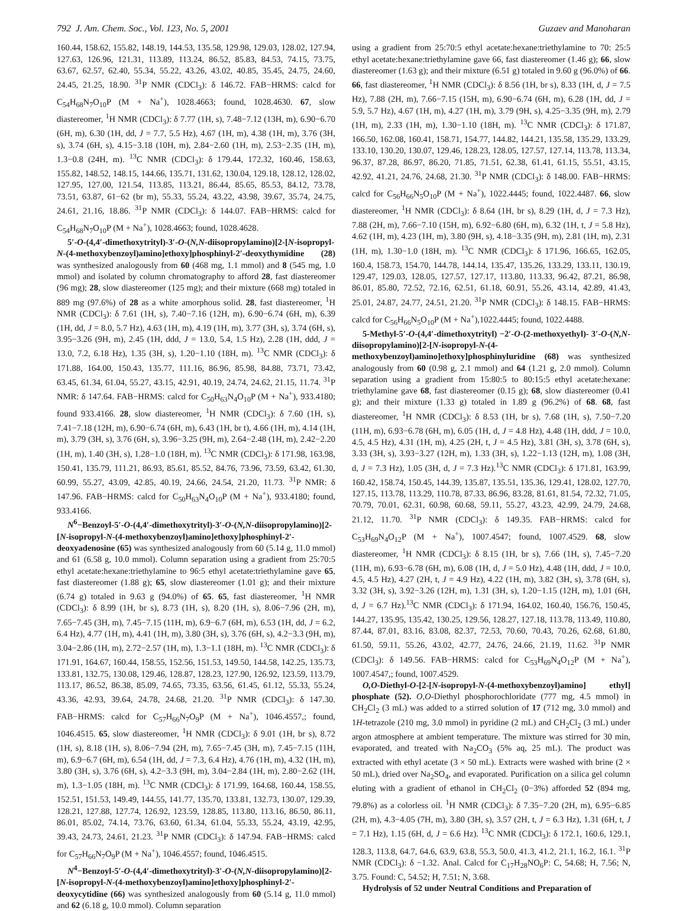792 J. Am. Chem. Soc., Vol. 123, No. 5, 2001 Guzaev and Manoharan
160.44, 158.62, 155.82, 148.19, 144.53, 135.58, 129.98, 129.03, 128.02, 127.94, 127.63, 126.96, 121.31, 113.89, 113.24, 86.52, 85.83, 84.53, 74.15, 73.75, 63.67, 62.57, 62.40, 55.34, 55.22, 43.26, 43.02, 40.85, 35.45, 24.75, 24.60, 24.45, 21.25, 18.90. <sup>31</sup>P NMR (CDCl<sub>3</sub>): δ 146.72. FAB−HRMS: calcd for C<sub>54</sub>H<sub>68</sub>N<sub>7</sub>O<sub>10</sub>P (M + Na<sup>+</sup>), 1028.4663; found, 1028.4630. 67, slow diastereomer, <sup>1</sup>H NMR (CDCl<sub>3</sub>): δ 7.77 (1H, s), 7.48−7.12 (13H, m), 6.90−6.70 (6H, m), 6.30 (1H, dd, J = 7.7, 5.5 Hz), 4.67 (1H, m), 4.38 (1H, m), 3.76 (3H, s), 3.74 (6H, s), 4.15−3.18 (10H, m), 2.84−2.60 (1H, m), 2.53−2.35 (1H, m), 1.3−0.8 (24H, m). <sup>13</sup>C NMR (CDCl<sub>3</sub>): δ 179.44, 172.32, 160.46, 158.63, 155.82, 148.52, 148.15, 144.66, 135.71, 131.62, 130.04, 129.18, 128.12, 128.02, 127.95, 127.00, 121.54, 113.85, 113.21, 86.44, 85.65, 85.53, 84.12, 73.78, 73.51, 63.87, 61−62 (br m), 55.33, 55.24, 43.22, 43.98, 39.67, 35.74, 24.75, 24.61, 21.16, 18.86. <sup>31</sup>P NMR (CDCl<sub>3</sub>): δ 144.07. FAB−HRMS: calcd for C<sub>54</sub>H<sub>68</sub>N<sub>7</sub>O<sub>10</sub>P (M + Na<sup>+</sup>), 1028.4663; found, 1028.4628.
5′-O-(4,4′-dimethoxytrityl)-3′-O-(N,N-diisopropylamino)[2-[N-isopropyl-N-(4-methoxybenzoyl)amino]ethoxy]phosphinyl-2′-deoxythymidine (28) was synthesized analogously from 60 (468 mg, 1.1 mmol) and 8 (545 mg, 1.0 mmol) and isolated by column chromatography to afford 28, fast diastereomer (96 mg); 28, slow diastereomer (125 mg); and their mixture (668 mg) totaled in 889 mg (97.6%) of 28 as a white amorphous solid. 28, fast diastereomer, <sup>1</sup>H NMR (CDCl<sub>3</sub>): δ 7.61 (1H, s), 7.40−7.16 (12H, m), 6.90−6.74 (6H, m), 6.39 (1H, dd, J = 8.0, 5.7 Hz), 4.63 (1H, m), 4.19 (1H, m), 3.77 (3H, s), 3.74 (6H, s), 3.95−3.26 (9H, m), 2.45 (1H, ddd, J = 13.0, 5.4, 1.5 Hz), 2.28 (1H, ddd, J = 13.0, 7.2, 6.18 Hz), 1.35 (3H, s), 1.20−1.10 (18H, m). <sup>13</sup>C NMR (CDCl<sub>3</sub>): δ 171.88, 164.00, 150.43, 135.77, 111.16, 86.96, 85.98, 84.88, 73.71, 73.42, 63.45, 61.34, 61.04, 55.27, 43.15, 42.91, 40.19, 24.74, 24.62, 21.15, 11.74. <sup>31</sup>P NMR: δ 147.64. FAB−HRMS: calcd for C<sub>50</sub>H<sub>63</sub>N<sub>4</sub>O<sub>10</sub>P (M + Na<sup>+</sup>), 933.4180; found 933.4166. 28, slow diastereomer, <sup>1</sup>H NMR (CDCl<sub>3</sub>): δ 7.60 (1H, s), 7.41−7.18 (12H, m), 6.90−6.74 (6H, m), 6.43 (1H, br t), 4.66 (1H, m), 4.14 (1H, m), 3.79 (3H, s), 3.76 (6H, s), 3.96−3.25 (9H, m), 2.64−2.48 (1H, m), 2.42−2.20 (1H, m), 1.40 (3H, s), 1.28−1.0 (18H, m). <sup>13</sup>C NMR (CDCl<sub>3</sub>): δ 171.98, 163.98, 150.41, 135.79, 111.21, 86.93, 85.61, 85.52, 84.76, 73.96, 73.59, 63.42, 61.30, 60.99, 55.27, 43.09, 42.85, 40.19, 24.66, 24.54, 21.20, 11.73. <sup>31</sup>P NMR: δ 147.96. FAB−HRMS: calcd for C<sub>50</sub>H<sub>63</sub>N<sub>4</sub>O<sub>10</sub>P (M + Na<sup>+</sup>), 933.4180; found, 933.4166.
N<sup>6</sup>−Benzoyl-5′-O-(4,4′-dimethoxytrityl)-3′-O-(N,N-diisopropylamino)[2-[N-isopropyl-N-(4-methoxybenzoyl)amino]ethoxy]phosphinyl-2′-deoxyadenosine (65) was synthesized analogously from 60 (5.14 g, 11.0 mmol) and 61 (6.58 g, 10.0 mmol). Column separation using a gradient from 25:70:5 ethyl acetate:hexane:triethylamine to 96:5 ethyl acetate:triethylamine gave 65, fast diastereomer (1.88 g); 65, slow diastereomer (1.01 g); and their mixture (6.74 g) totaled in 9.63 g (94.0%) of 65. 65, fast diastereomer, <sup>1</sup>H NMR (CDCl<sub>3</sub>): δ 8.99 (1H, br s), 8.73 (1H, s), 8.20 (1H, s), 8.06−7.96 (2H, m), 7.65−7.45 (3H, m), 7.45−7.15 (11H, m), 6.9−6.7 (6H, m), 6.53 (1H, dd, J = 6.2, 6.4 Hz), 4.77 (1H, m), 4.41 (1H, m), 3.80 (3H, s), 3.76 (6H, s), 4.2−3.3 (9H, m), 3.04−2.86 (1H, m), 2.72−2.57 (1H, m), 1.3−1.1 (18H, m). <sup>13</sup>C NMR (CDCl<sub>3</sub>): δ 171.91, 164.67, 160.44, 158.55, 152.56, 151.53, 149.50, 144.58, 142.25, 135.73, 133.81, 132.75, 130.08, 129.46, 128.87, 128.23, 127.90, 126.92, 123.59, 113.79, 113.17, 86.52, 86.38, 85.09, 74.65, 73.35, 63.56, 61.45, 61.12, 55.33, 55.24, 43.36, 42.93, 39.64, 24.78, 24.68, 21.20. <sup>31</sup>P NMR (CDCl<sub>3</sub>): δ 147.30. FAB−HRMS: calcd for C<sub>57</sub>H<sub>66</sub>N<sub>7</sub>O<sub>9</sub>P (M + Na<sup>+</sup>), 1046.4557,; found, 1046.4515. 65, slow diastereomer, <sup>1</sup>H NMR (CDCl<sub>3</sub>): δ 9.01 (1H, br s), 8.72 (1H, s), 8.18 (1H, s), 8.06−7.94 (2H, m), 7.65−7.45 (3H, m), 7.45−7.15 (11H, m), 6.9−6.7 (6H, m), 6.54 (1H, dd, J = 7.3, 6.4 Hz), 4.76 (1H, m), 4.32 (1H, m), 3.80 (3H, s), 3.76 (6H, s), 4.2−3.3 (9H, m), 3.04−2.84 (1H, m), 2.80−2.62 (1H, m), 1.3−1.05 (18H, m). <sup>13</sup>C NMR (CDCl<sub>3</sub>): δ 171.99, 164.68, 160.44, 158.55, 152.51, 151.53, 149.49, 144.55, 141.77, 135.70, 133.81, 132.73, 130.07, 129.39, 128.21, 127.88, 127.74, 126.92, 123.59, 128.85, 113.80, 113.16, 86.50, 86.11, 86.01, 85.02, 74.14, 73.76, 63.60, 61.34, 61.04, 55.33, 55.24, 43.19, 42.95, 39.43, 24.73, 24.61, 21.23. <sup>31</sup>P NMR (CDCl<sub>3</sub>): δ 147.94. FAB−HRMS: calcd for C<sub>57</sub>H<sub>66</sub>N<sub>7</sub>O<sub>9</sub>P (M + Na<sup>+</sup>), 1046.4557; found, 1046.4515.
N<sup>4</sup>−Benzoyl-5′-O-(4,4′-dimethoxytrityl)-3′-O-(N,N-diisopropylamino)[2-[N-isopropyl-N-(4-methoxybenzoyl)amino]ethoxy]phosphinyl-2′-deoxycytidine (66) was synthesized analogously from 60 (5.14 g, 11.0 mmol) and 62 (6.18 g, 10.0 mmol). Column separation
using a gradient from 25:70:5 ethyl acetate:hexane:triethylamine to 70: 25:5 ethyl acetate:hexane:triethylamine gave 66, fast diastereomer (1.46 g); 66, slow diastereomer (1.63 g); and their mixture (6.51 g) totaled in 9.60 g (96.0%) of 66. 66, fast diastereomer, <sup>1</sup>H NMR (CDCl<sub>3</sub>): δ 8.56 (1H, br s), 8.33 (1H, d, J = 7.5 Hz), 7.88 (2H, m), 7.66−7.15 (15H, m), 6.90−6.74 (6H, m), 6.28 (1H, dd, J = 5.9, 5.7 Hz), 4.67 (1H, m), 4.27 (1H, m), 3.79 (9H, s), 4.25−3.35 (9H, m), 2.79 (1H, m), 2.33 (1H, m), 1.30−1.10 (18H, m). <sup>13</sup>C NMR (CDCl<sub>3</sub>): δ 171.87, 166.50, 162.08, 160.41, 158.71, 154.77, 144.82, 144.21, 135.58, 135.29, 133.29, 133.10, 130.20, 130.07, 129.46, 128.23, 128.05, 127.57, 127.14, 113.78, 113.34, 96.37, 87.28, 86.97, 86.20, 71.85, 71.51, 62.38, 61.41, 61.15, 55.51, 43.15, 42.92, 41.21, 24.76, 24.68, 21.30. <sup>31</sup>P NMR (CDCl<sub>3</sub>): δ 148.00. FAB−HRMS: calcd for C<sub>56</sub>H<sub>66</sub>N<sub>5</sub>O<sub>10</sub>P (M + Na<sup>+</sup>), 1022.4445; found, 1022.4487. 66, slow diastereomer, <sup>1</sup>H NMR (CDCl<sub>3</sub>): δ 8.64 (1H, br s), 8.29 (1H, d, J = 7.3 Hz), 7.88 (2H, m), 7.66−7.10 (15H, m), 6.92−6.80 (6H, m), 6.32 (1H, t, J = 5.8 Hz), 4.62 (1H, m), 4.23 (1H, m), 3.80 (9H, s), 4.18−3.35 (9H, m), 2.81 (1H, m), 2.31 (1H, m), 1.30−1.0 (18H, m). <sup>13</sup>C NMR (CDCl<sub>3</sub>): δ 171.96, 166.65, 162.05, 160.4, 158.73, 154.70, 144.78, 144.14, 135.47, 135.26, 133.29, 133.11, 130.19, 129.47, 129.03, 128.05, 127.57, 127.17, 113.80, 113.33, 96.42, 87.21, 86.98, 86.01, 85.80, 72.52, 72.16, 62.51, 61.18, 60.91, 55.26, 43.14, 42.89, 41.43, 25.01, 24.87, 24.77, 24.51, 21.20. <sup>31</sup>P NMR (CDCl<sub>3</sub>): δ 148.15. FAB−HRMS: calcd for C<sub>56</sub>H<sub>66</sub>N<sub>5</sub>O<sub>10</sub>P (M + Na<sup>+</sup>),1022.4445; found, 1022.4488.
5-Methyl-5′-O-(4,4′-dimethoxytrityl) −2′-O-(2-methoxyethyl)- 3′-O-(N,N-diisopropylamino)[2-[N-isopropyl-N-(4-methoxybenzoyl)amino]ethoxy]phosphinyluridine (68) was synthesized analogously from 60 (0.98 g, 2.1 mmol) and 64 (1.21 g, 2.0 mmol). Column separation using a gradient from 15:80:5 to 80:15:5 ethyl acetate:hexane: triethylamine gave 68, fast diastereomer (0.15 g); 68, slow diastereomer (0.41 g); and their mixture (1.33 g) totaled in 1.89 g (96.2%) of 68. 68, fast diastereomer, <sup>1</sup>H NMR (CDCl<sub>3</sub>): δ 8.53 (1H, br s), 7.68 (1H, s), 7.50−7.20 (11H, m), 6.93−6.78 (6H, m), 6.05 (1H, d, J = 4.8 Hz), 4.48 (1H, ddd, J = 10.0, 4.5, 4.5 Hz), 4.31 (1H, m), 4.25 (2H, t, J = 4.5 Hz), 3.81 (3H, s), 3.78 (6H, s), 3.33 (3H, s), 3.93−3.27 (12H, m), 1.33 (3H, s), 1.22−1.13 (12H, m), 1.08 (3H, d, J = 7.3 Hz), 1.05 (3H, d, J = 7.3 Hz).<sup>13</sup>C NMR (CDCl<sub>3</sub>): δ 171.81, 163.99, 160.42, 158.74, 150.45, 144.39, 135.87, 135.51, 135.36, 129.41, 128.02, 127.70, 127.15, 113.78, 113.29, 110.78, 87.33, 86.96, 83.28, 81.61, 81.54, 72.32, 71.05, 70.79, 70.01, 62.31, 60.98, 60.68, 59.11, 55.27, 43.23, 42.99, 24.79, 24.68, 21.12, 11.70. <sup>31</sup>P NMR (CDCl<sub>3</sub>): δ 149.35. FAB−HRMS: calcd for C<sub>53</sub>H<sub>69</sub>N<sub>4</sub>O<sub>12</sub>P (M + Na<sup>+</sup>), 1007.4547; found, 1007.4529. 68, slow diastereomer, <sup>1</sup>H NMR (CDCl<sub>3</sub>): δ 8.15 (1H, br s), 7.66 (1H, s), 7.45−7.20 (11H, m), 6.93−6.78 (6H, m), 6.08 (1H, d, J = 5.0 Hz), 4.48 (1H, ddd, J = 10.0, 4.5, 4.5 Hz), 4.27 (2H, t, J = 4.9 Hz), 4.22 (1H, m), 3.82 (3H, s), 3.78 (6H, s), 3.32 (3H, s), 3.92−3.26 (12H, m), 1.31 (3H, s), 1.20−1.15 (12H, m), 1.01 (6H, d, J = 6.7 Hz).<sup>13</sup>C NMR (CDCl<sub>3</sub>): δ 171.94, 164.02, 160.40, 156.76, 150.45, 144.27, 135.95, 135.42, 130.25, 129.56, 128.27, 127.18, 113.78, 113.49, 110.80, 87.44, 87.01, 83.16, 83.08, 82.37, 72.53, 70.60, 70.43, 70.26, 62.68, 61.80, 61.50, 59.11, 55.26, 43.02, 42.77, 24.76, 24.66, 21.19, 11.62. <sup>31</sup>P NMR (CDCl<sub>3</sub>): δ 149.56. FAB−HRMS: calcd for C<sub>53</sub>H<sub>69</sub>N<sub>4</sub>O<sub>12</sub>P (M + Na<sup>+</sup>), 1007.4547,; found, 1007.4529.
O,O-Diethyl-O-[2-[N-isopropyl-N-(4-methoxybenzoyl)amino] ethyl] phosphate (52). O,O-Diethyl phosphorochloridate (777 mg, 4.5 mmol) in CH<sub>2</sub>Cl<sub>2</sub> (3 mL) was added to a stirred solution of 17 (712 mg, 3.0 mmol) and 1H-tetrazole (210 mg, 3.0 mmol) in pyridine (2 mL) and CH<sub>2</sub>Cl<sub>2</sub> (3 mL) under argon atmosphere at ambient temperature. The mixture was stirred for 30 min, evaporated, and treated with Na<sub>2</sub>CO<sub>3</sub> (5% aq, 25 mL). The product was extracted with ethyl acetate (3 × 50 mL). Extracts were washed with brine (2 × 50 mL), dried over Na<sub>2</sub>SO<sub>4</sub>, and evaporated. Purification on a silica gel column eluting with a gradient of ethanol in CH<sub>2</sub>Cl<sub>2</sub> (0−3%) afforded 52 (894 mg, 79.8%) as a colorless oil. <sup>1</sup>H NMR (CDCl<sub>3</sub>): δ 7.35−7.20 (2H, m), 6.95−6.85 (2H, m), 4.3−4.05 (7H, m), 3.80 (3H, s), 3.57 (2H, t, J = 6.3 Hz), 1.31 (6H, t, J = 7.1 Hz), 1.15 (6H, d, J = 6.6 Hz). <sup>13</sup>C NMR (CDCl<sub>3</sub>): δ 172.1, 160.6, 129.1, 128.3, 113.8, 64.7, 64.6, 63.9, 63.8, 55.3, 50.0, 41.3, 41.2, 21.1, 16.2, 16.1. <sup>31</sup>P NMR (CDCl<sub>3</sub>): δ −1.32. Anal. Calcd for C<sub>17</sub>H<sub>28</sub>NO<sub>6</sub>P: C, 54.68; H, 7.56; N, 3.75. Found: C, 54.52; H, 7.51; N, 3.68.
Hydrolysis of 52 under Neutral Conditions and Preparation of